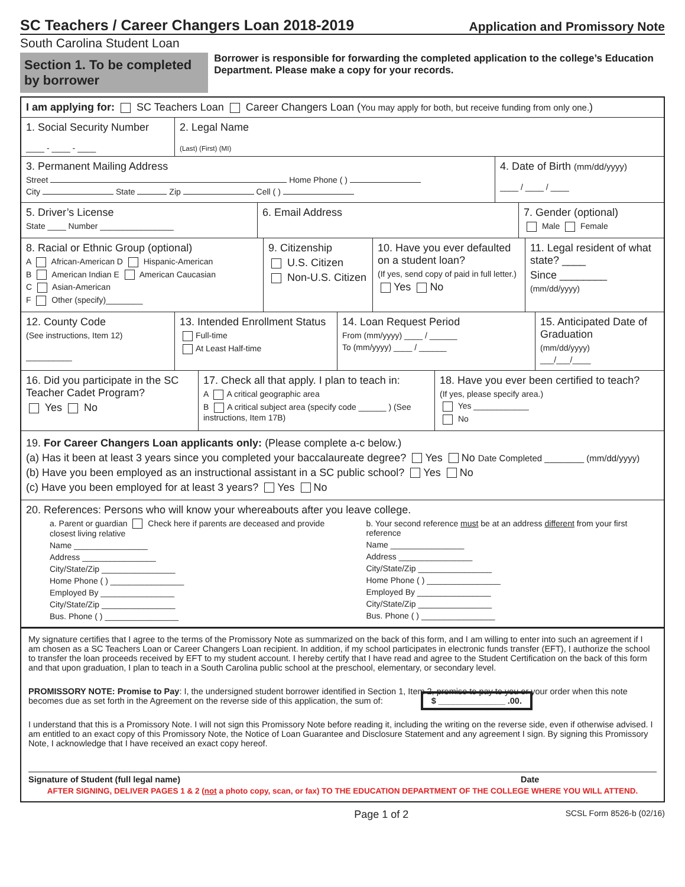SC Teachers / Career Changers Loan 2018-2019
Application and Promissory Note
South Carolina Student Loan
Section 1. To be completed by borrower
Borrower is responsible for forwarding the completed application to the college’s Education Department. Please make a copy for your records.
I am applying for: SC Teachers Loan Career Changers Loan (You may apply for both, but receive funding from only one.)
1. Social Security Number
____ - ____ - ____
2. Legal Name
(Last) (First) (MI)
3. Permanent Mailing Address
Street Home Phone ( )
City State Zip Cell ( )
4. Date of Birth (mm/dd/yyyy)
____ / ____ / ____
5. Driver’s License
State ____ Number ________________
6. Email Address 7. Gender (optional)
Male Female
8. Racial or Ethnic Group (optional)
A African-American D Hispanic-American
B American Indian E American Caucasian
C Asian-American
F Other (specify)________
9. Citizenship
U.S. Citizen
Non-U.S. Citizen
10. Have you ever defaulted on a student loan?
(If yes, send copy of paid in full letter.)
Yes No
11. Legal resident of what state? ____
Since ________
(mm/dd/yyyy)
12. County Code
(See instructions, Item 12)
__________
13. Intended Enrollment Status
Full-time
At Least Half-time
14. Loan Request Period
From (mm/yyyy) ____ / ______
To (mm/yyyy) ____ / ______
15. Anticipated Date of Graduation
(mm/dd/yyyy)
___/___/____
16. Did you participate in the SC Teacher Cadet Program?
Yes No
17. Check all that apply. I plan to teach in:
A A critical geographic area
B A critical subject area (specify code ______ ) (See instructions, Item 17B)
18. Have you ever been certified to teach?
(If yes, please specify area.)
Yes ____________
No
19. For Career Changers Loan applicants only: (Please complete a-c below.)
(a) Has it been at least 3 years since you completed your baccalaureate degree? Yes No Date Completed ________ (mm/dd/yyyy)
(b) Have you been employed as an instructional assistant in a SC public school? Yes No
(c) Have you been employed for at least 3 years? Yes No
20. References: Persons who will know your whereabouts after you leave college.
a. Parent or guardian Check here if parents are deceased and provide closest living relative
Name ________________
Address ________________
City/State/Zip ________________
Home Phone ( ) ________________
Employed By ________________
City/State/Zip ________________
Bus. Phone ( ) ________________
b. Your second reference must be at an address different from your first reference
Name ________________
Address ________________
City/State/Zip ________________
Home Phone ( ) ________________
Employed By ________________
City/State/Zip ________________
Bus. Phone ( ) ________________
My signature certifies that I agree to the terms of the Promissory Note as summarized on the back of this form, and I am willing to enter into such an agreement if I am chosen as a SC Teachers Loan or Career Changers Loan recipient. In addition, if my school participates in electronic funds transfer (EFT), I authorize the school to transfer the loan proceeds received by EFT to my student account. I hereby certify that I have read and agree to the Student Certification on the back of this form and that upon graduation, I plan to teach in a South Carolina public school at the preschool, elementary, or secondary level.
PROMISSORY NOTE: Promise to Pay: I, the undersigned student borrower identified in Section 1, Item 2, promise to pay to you or your order when this note becomes due as set forth in the Agreement on the reverse side of this application, the sum of: $ ______________ .00.
I understand that this is a Promissory Note. I will not sign this Promissory Note before reading it, including the writing on the reverse side, even if otherwise advised. I am entitled to an exact copy of this Promissory Note, the Notice of Loan Guarantee and Disclosure Statement and any agreement I sign. By signing this Promissory Note, I acknowledge that I have received an exact copy hereof.
Signature of Student (full legal name) Date
AFTER SIGNING, DELIVER PAGES 1 & 2 (not a photo copy, scan, or fax) TO THE EDUCATION DEPARTMENT OF THE COLLEGE WHERE YOU WILL ATTEND.
Page 1 of 2 SCSL Form 8526-b (02/16)